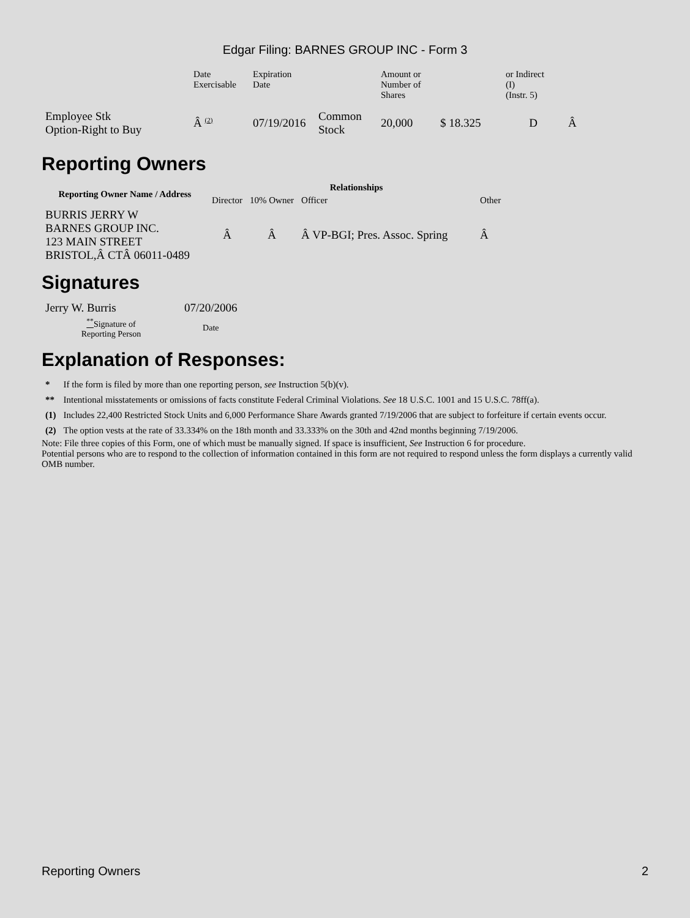Edgar Filing: BARNES GROUP INC - Form 3
| | Date Exercisable | Expiration Date | | Amount or Number of Shares | | or Indirect (I) (Instr. 5) | |
| Employee Stk Option-Right to Buy | Â <sup>(2)</sup> | 07/19/2016 | Common Stock | 20,000 | $ 18.325 | D | Â |
Reporting Owners
| Reporting Owner Name / Address | Relationships | | | |
| --- | --- | --- | --- | --- |
| | Director | 10% Owner | Officer | Other |
| BURRIS JERRY W BARNES GROUP INC. 123 MAIN STREET BRISTOL,Â CTÂ 06011-0489 | Â | Â | Â VP-BGI; Pres. Assoc. Spring | Â |
Signatures
| Jerry W. Burris | 07/20/2006 |
| <sup>**</sup> Signature of Reporting Person | Date |
Explanation of Responses:
| * | If the form is filed by more than one reporting person, see Instruction 5(b)(v). |
| ** | Intentional misstatements or omissions of facts constitute Federal Criminal Violations. See 18 U.S.C. 1001 and 15 U.S.C. 78ff(a). |
| (1) | Includes 22,400 Restricted Stock Units and 6,000 Performance Share Awards granted 7/19/2006 that are subject to forfeiture if certain events occur. |
| (2) | The option vests at the rate of 33.334% on the 18th month and 33.333% on the 30th and 42nd months beginning 7/19/2006. |
Note: File three copies of this Form, one of which must be manually signed. If space is insufficient, See Instruction 6 for procedure.
Potential persons who are to respond to the collection of information contained in this form are not required to respond unless the form displays a currently valid OMB number.
Reporting Owners 2